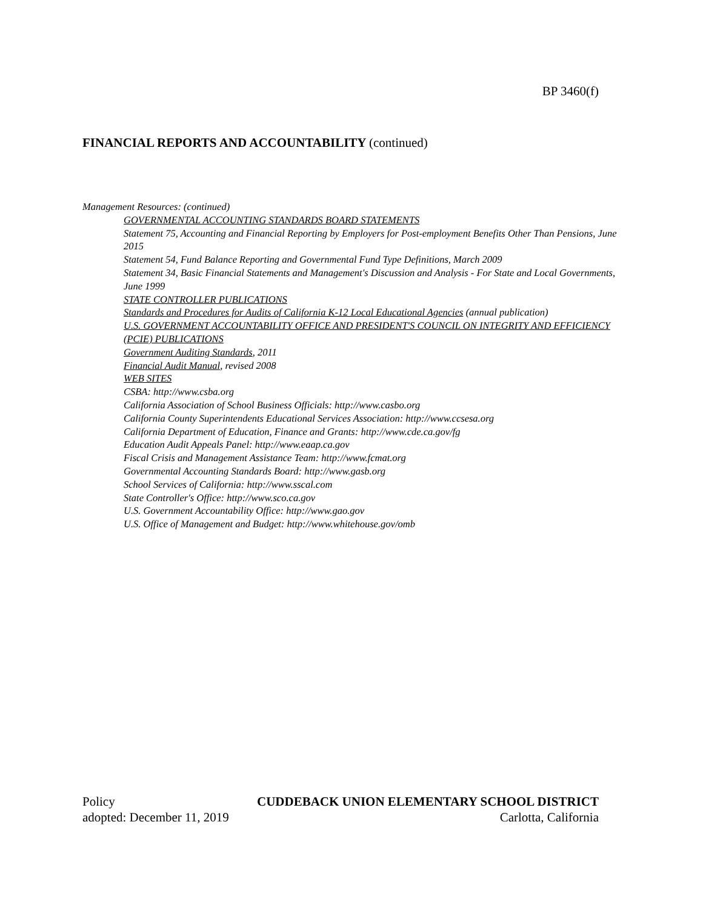BP 3460(f)
FINANCIAL REPORTS AND ACCOUNTABILITY (continued)
Management Resources: (continued)
GOVERNMENTAL ACCOUNTING STANDARDS BOARD STATEMENTS
Statement 75, Accounting and Financial Reporting by Employers for Post-employment Benefits Other Than Pensions, June 2015
Statement 54, Fund Balance Reporting and Governmental Fund Type Definitions, March 2009
Statement 34, Basic Financial Statements and Management's Discussion and Analysis - For State and Local Governments, June 1999
STATE CONTROLLER PUBLICATIONS
Standards and Procedures for Audits of California K-12 Local Educational Agencies (annual publication)
U.S. GOVERNMENT ACCOUNTABILITY OFFICE AND PRESIDENT'S COUNCIL ON INTEGRITY AND EFFICIENCY (PCIE) PUBLICATIONS
Government Auditing Standards, 2011
Financial Audit Manual, revised 2008
WEB SITES
CSBA: http://www.csba.org
California Association of School Business Officials: http://www.casbo.org
California County Superintendents Educational Services Association: http://www.ccsesa.org
California Department of Education, Finance and Grants: http://www.cde.ca.gov/fg
Education Audit Appeals Panel: http://www.eaap.ca.gov
Fiscal Crisis and Management Assistance Team: http://www.fcmat.org
Governmental Accounting Standards Board: http://www.gasb.org
School Services of California: http://www.sscal.com
State Controller's Office: http://www.sco.ca.gov
U.S. Government Accountability Office: http://www.gao.gov
U.S. Office of Management and Budget: http://www.whitehouse.gov/omb
Policy CUDDEBACK UNION ELEMENTARY SCHOOL DISTRICT
adopted: December 11, 2019 Carlotta, California